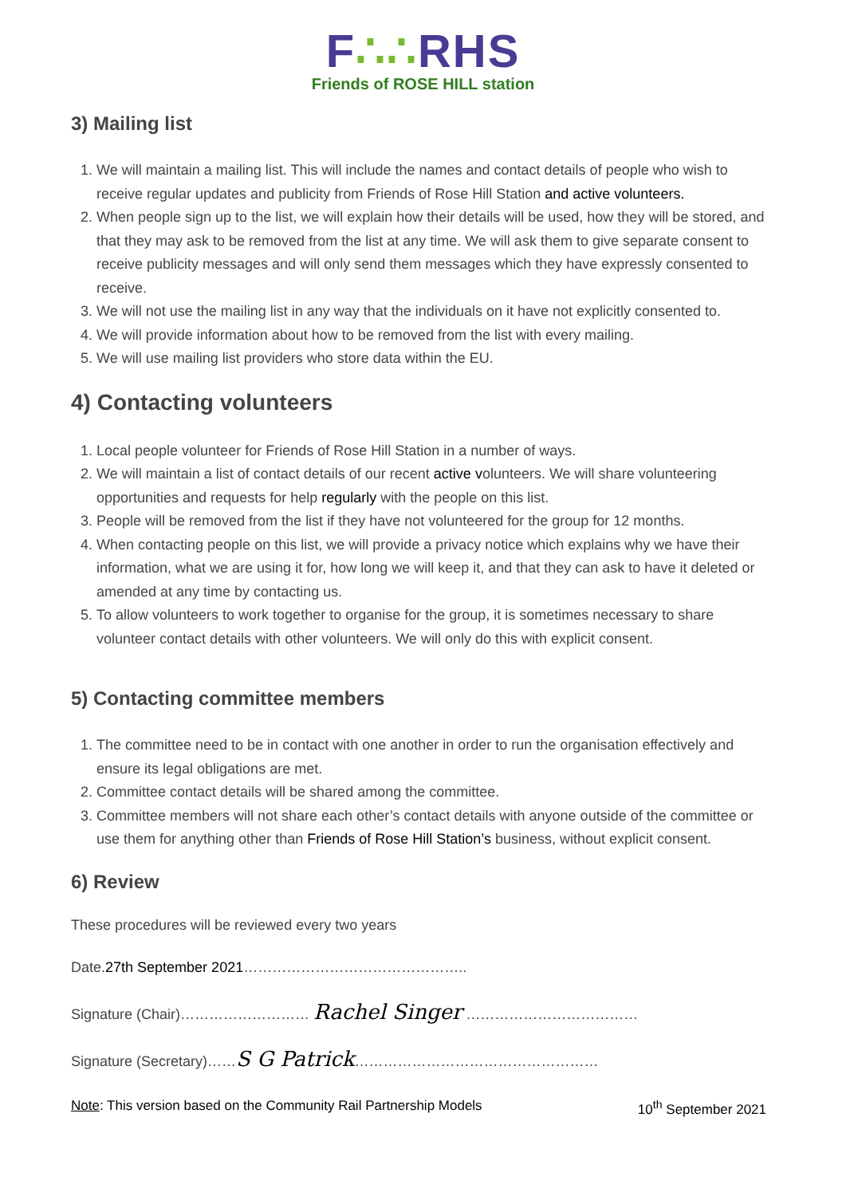F∴∴RHS
Friends of ROSE HILL station
3) Mailing list
1. We will maintain a mailing list. This will include the names and contact details of people who wish to receive regular updates and publicity from Friends of Rose Hill Station and active volunteers.
2. When people sign up to the list, we will explain how their details will be used, how they will be stored, and that they may ask to be removed from the list at any time. We will ask them to give separate consent to receive publicity messages and will only send them messages which they have expressly consented to receive.
3. We will not use the mailing list in any way that the individuals on it have not explicitly consented to.
4. We will provide information about how to be removed from the list with every mailing.
5. We will use mailing list providers who store data within the EU.
4) Contacting volunteers
1. Local people volunteer for Friends of Rose Hill Station in a number of ways.
2. We will maintain a list of contact details of our recent active volunteers. We will share volunteering opportunities and requests for help regularly with the people on this list.
3. People will be removed from the list if they have not volunteered for the group for 12 months.
4. When contacting people on this list, we will provide a privacy notice which explains why we have their information, what we are using it for, how long we will keep it, and that they can ask to have it deleted or amended at any time by contacting us.
5. To allow volunteers to work together to organise for the group, it is sometimes necessary to share volunteer contact details with other volunteers. We will only do this with explicit consent.
5) Contacting committee members
1. The committee need to be in contact with one another in order to run the organisation effectively and ensure its legal obligations are met.
2. Committee contact details will be shared among the committee.
3. Committee members will not share each other’s contact details with anyone outside of the committee or use them for anything other than Friends of Rose Hill Station’s business, without explicit consent.
6) Review
These procedures will be reviewed every two years
Date.27th September 2021………………………………………..
Signature (Chair)……………………… Rachel Singer ………………………………
Signature (Secretary)……S G Patrick……………………………………………
Note: This version based on the Community Rail Partnership Models 10<sup>th</sup> September 2021